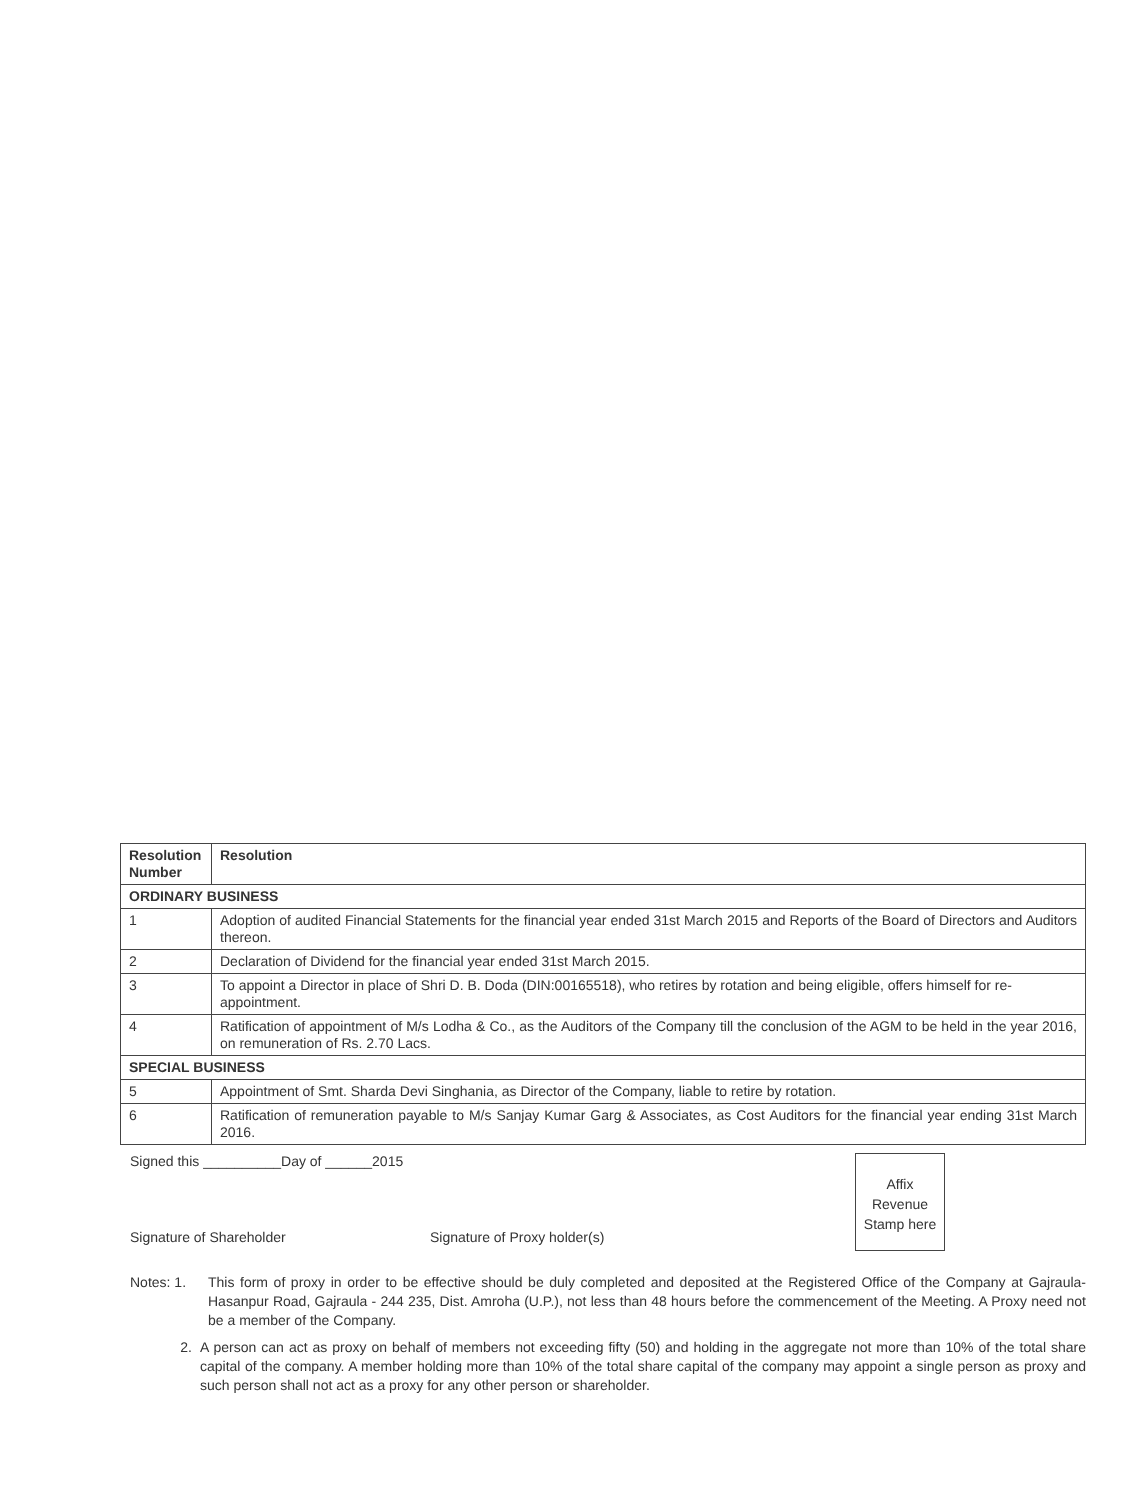| Resolution Number | Resolution |
| --- | --- |
| ORDINARY BUSINESS | |
| 1 | Adoption of audited Financial Statements for the financial year ended 31st March 2015 and Reports of the Board of Directors and Auditors thereon. |
| 2 | Declaration of Dividend for the financial year ended 31st March 2015. |
| 3 | To appoint a Director in place of Shri D. B. Doda (DIN:00165518), who retires by rotation and being eligible, offers himself for re-appointment. |
| 4 | Ratification of appointment of M/s Lodha & Co., as the Auditors of the Company till the conclusion of the AGM to be held in the year 2016, on remuneration of Rs. 2.70 Lacs. |
| SPECIAL BUSINESS | |
| 5 | Appointment of Smt. Sharda Devi Singhania, as Director of the Company, liable to retire by rotation. |
| 6 | Ratification of remuneration payable to M/s Sanjay Kumar Garg & Associates, as Cost Auditors for the financial year ending 31st March 2016. |
Signed this __________Day of ______2015
Affix
Revenue
Stamp here
Signature of Shareholder Signature of Proxy holder(s)
Notes: 1. This form of proxy in order to be effective should be duly completed and deposited at the Registered Office of the Company at Gajraula-Hasanpur Road, Gajraula - 244 235, Dist. Amroha (U.P.), not less than 48 hours before the commencement of the Meeting. A Proxy need not be a member of the Company.
2. A person can act as proxy on behalf of members not exceeding fifty (50) and holding in the aggregate not more than 10% of the total share capital of the company. A member holding more than 10% of the total share capital of the company may appoint a single person as proxy and such person shall not act as a proxy for any other person or shareholder.